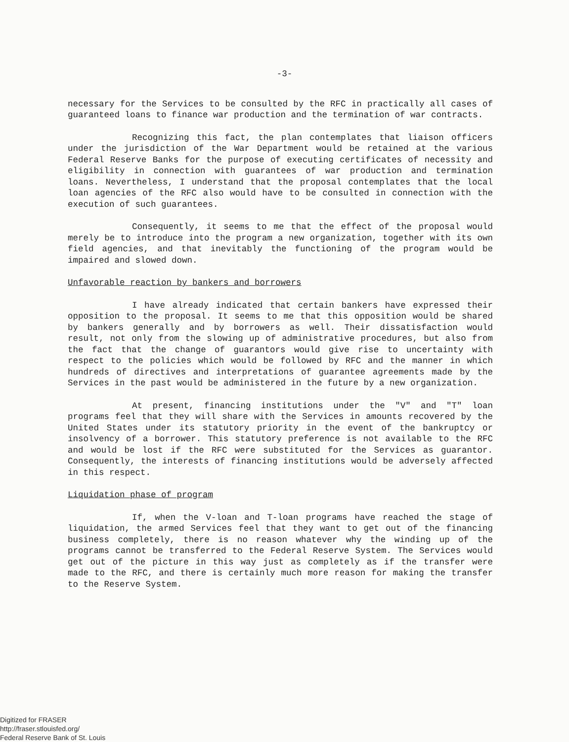-3-
necessary for the Services to be consulted by the RFC in practically all cases of guaranteed loans to finance war production and the termination of war contracts.
Recognizing this fact, the plan contemplates that liaison officers under the jurisdiction of the War Department would be retained at the various Federal Reserve Banks for the purpose of executing certificates of necessity and eligibility in connection with guarantees of war production and termination loans. Nevertheless, I understand that the proposal contemplates that the local loan agencies of the RFC also would have to be consulted in connection with the execution of such guarantees.
Consequently, it seems to me that the effect of the proposal would merely be to introduce into the program a new organization, together with its own field agencies, and that inevitably the functioning of the program would be impaired and slowed down.
Unfavorable reaction by bankers and borrowers
I have already indicated that certain bankers have expressed their opposition to the proposal. It seems to me that this opposition would be shared by bankers generally and by borrowers as well. Their dissatisfaction would result, not only from the slowing up of administrative procedures, but also from the fact that the change of guarantors would give rise to uncertainty with respect to the policies which would be followed by RFC and the manner in which hundreds of directives and interpretations of guarantee agreements made by the Services in the past would be administered in the future by a new organization.
At present, financing institutions under the "V" and "T" loan programs feel that they will share with the Services in amounts recovered by the United States under its statutory priority in the event of the bankruptcy or insolvency of a borrower. This statutory preference is not available to the RFC and would be lost if the RFC were substituted for the Services as guarantor. Consequently, the interests of financing institutions would be adversely affected in this respect.
Liquidation phase of program
If, when the V-loan and T-loan programs have reached the stage of liquidation, the armed Services feel that they want to get out of the financing business completely, there is no reason whatever why the winding up of the programs cannot be transferred to the Federal Reserve System. The Services would get out of the picture in this way just as completely as if the transfer were made to the RFC, and there is certainly much more reason for making the transfer to the Reserve System.
Digitized for FRASER
http://fraser.stlouisfed.org/
Federal Reserve Bank of St. Louis